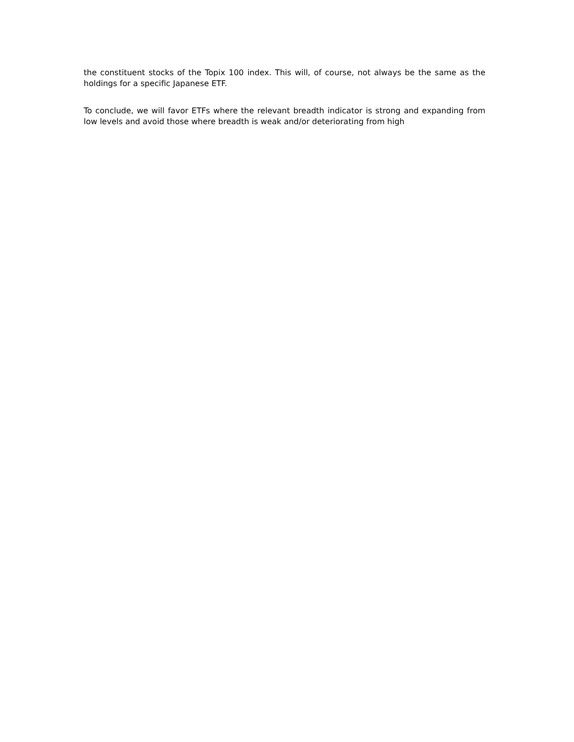the constituent stocks of the Topix 100 index. This will, of course, not always be the same as the holdings for a specific Japanese ETF.
To conclude, we will favor ETFs where the relevant breadth indicator is strong and expanding from low levels and avoid those where breadth is weak and/or deteriorating from high